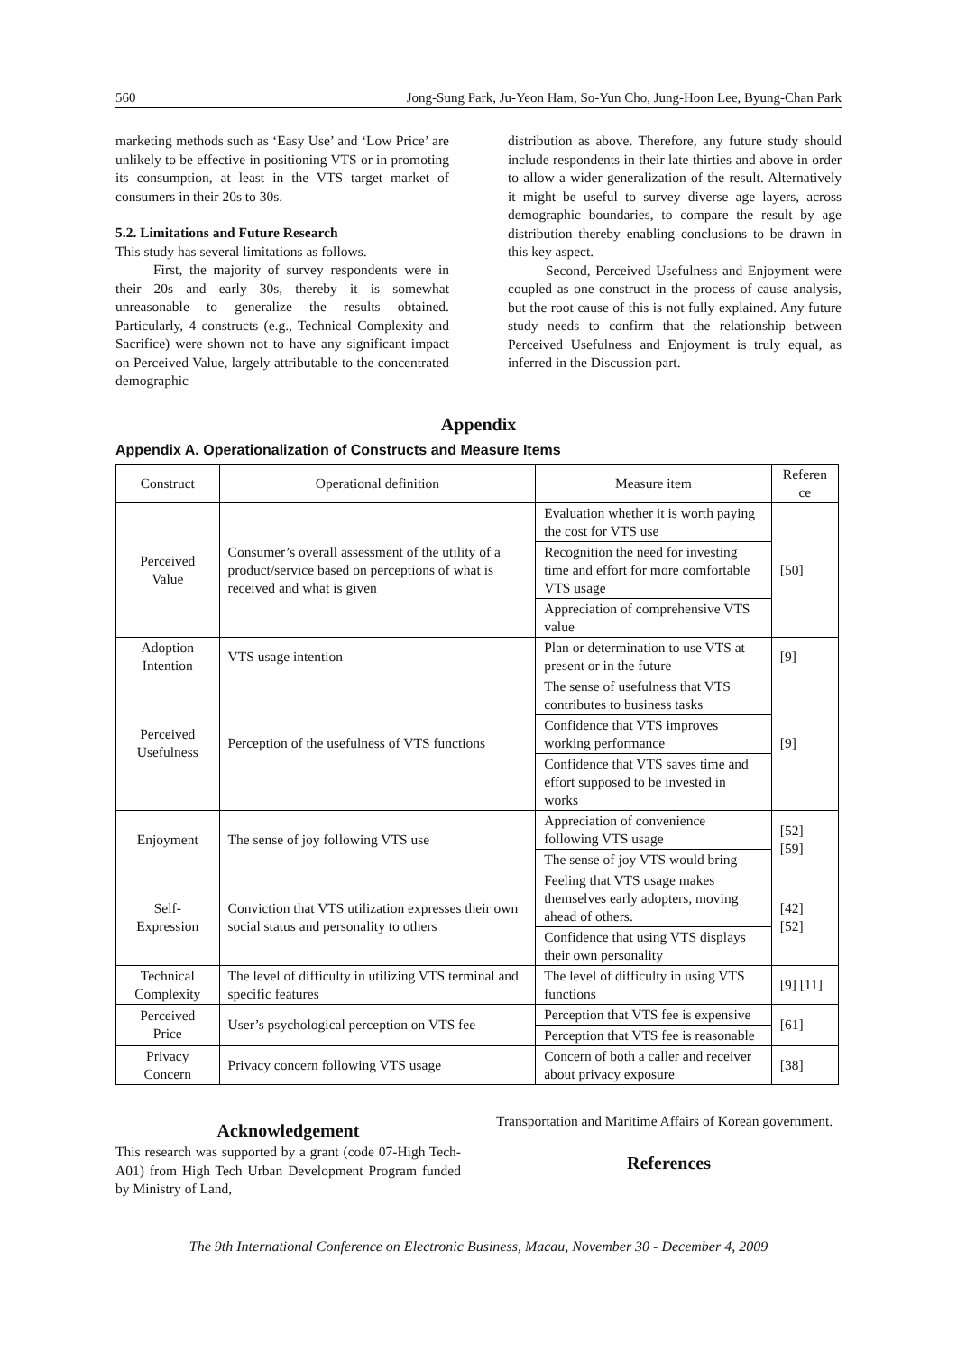560 Jong-Sung Park, Ju-Yeon Ham, So-Yun Cho, Jung-Hoon Lee, Byung-Chan Park
marketing methods such as ‘Easy Use’ and ‘Low Price’ are unlikely to be effective in positioning VTS or in promoting its consumption, at least in the VTS target market of consumers in their 20s to 30s.
5.2. Limitations and Future Research
This study has several limitations as follows.
First, the majority of survey respondents were in their 20s and early 30s, thereby it is somewhat unreasonable to generalize the results obtained. Particularly, 4 constructs (e.g., Technical Complexity and Sacrifice) were shown not to have any significant impact on Perceived Value, largely attributable to the concentrated demographic
distribution as above. Therefore, any future study should include respondents in their late thirties and above in order to allow a wider generalization of the result. Alternatively it might be useful to survey diverse age layers, across demographic boundaries, to compare the result by age distribution thereby enabling conclusions to be drawn in this key aspect.
Second, Perceived Usefulness and Enjoyment were coupled as one construct in the process of cause analysis, but the root cause of this is not fully explained. Any future study needs to confirm that the relationship between Perceived Usefulness and Enjoyment is truly equal, as inferred in the Discussion part.
Appendix
Appendix A. Operationalization of Constructs and Measure Items
| Construct | Operational definition | Measure item | Referen ce |
| --- | --- | --- | --- |
| Perceived Value | Consumer’s overall assessment of the utility of a product/service based on perceptions of what is received and what is given | Evaluation whether it is worth paying the cost for VTS use | [50] |
| | | Recognition the need for investing time and effort for more comfortable VTS usage | |
| | | Appreciation of comprehensive VTS value | |
| Adoption Intention | VTS usage intention | Plan or determination to use VTS at present or in the future | [9] |
| Perceived Usefulness | Perception of the usefulness of VTS functions | The sense of usefulness that VTS contributes to business tasks | [9] |
| | | Confidence that VTS improves working performance | |
| | | Confidence that VTS saves time and effort supposed to be invested in works | |
| Enjoyment | The sense of joy following VTS use | Appreciation of convenience following VTS usage | [52] [59] |
| | | The sense of joy VTS would bring | |
| Self-Expression | Conviction that VTS utilization expresses their own social status and personality to others | Feeling that VTS usage makes themselves early adopters, moving ahead of others. | [42] [52] |
| | | Confidence that using VTS displays their own personality | |
| Technical Complexity | The level of difficulty in utilizing VTS terminal and specific features | The level of difficulty in using VTS functions | [9] [11] |
| Perceived Price | User’s psychological perception on VTS fee | Perception that VTS fee is expensive | [61] |
| | | Perception that VTS fee is reasonable | |
| Privacy Concern | Privacy concern following VTS usage | Concern of both a caller and receiver about privacy exposure | [38] |
Acknowledgement
This research was supported by a grant (code 07-High Tech-A01) from High Tech Urban Development Program funded by Ministry of Land,
Transportation and Maritime Affairs of Korean government.
References
The 9th International Conference on Electronic Business, Macau, November 30 - December 4, 2009